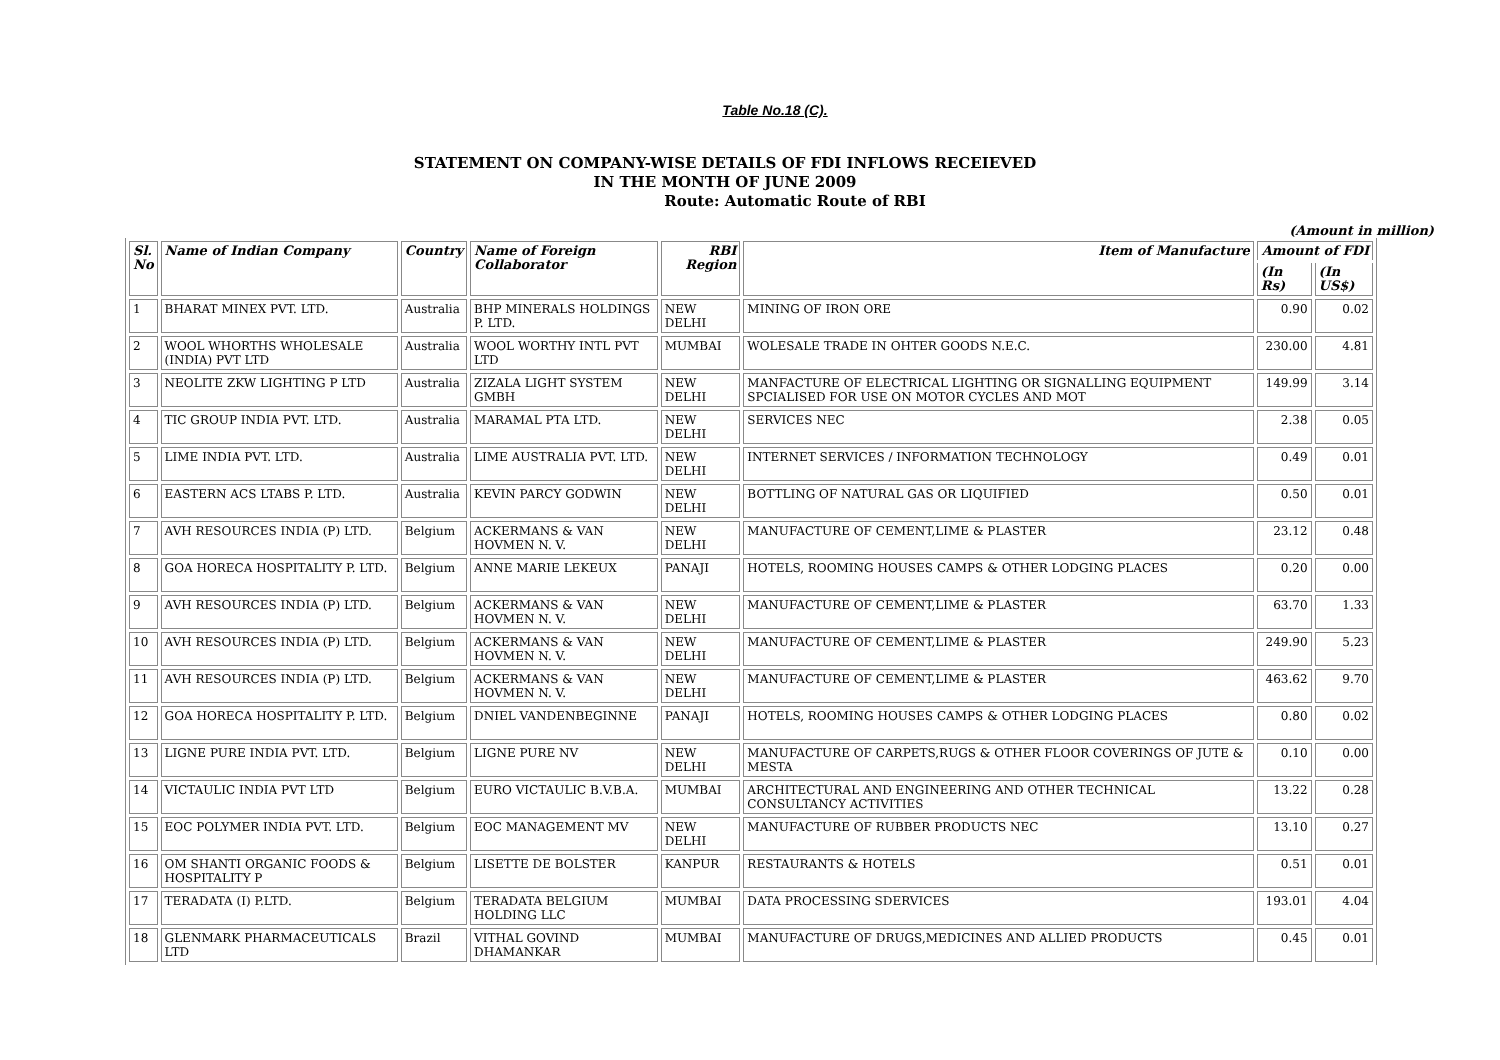Table No.18 (C).
STATEMENT ON COMPANY-WISE DETAILS OF FDI INFLOWS RECEIEVED
IN THE MONTH OF JUNE 2009
Route: Automatic Route of RBI
(Amount in million)
| Sl. No | Name of Indian Company | Country | Name of Foreign Collaborator | RBI Region | Item of Manufacture | Amount of FDI | |
| --- | --- | --- | --- | --- | --- | --- | --- |
| | | | | | | (In Rs) | (In US$) |
| 1 | BHARAT MINEX PVT. LTD. | Australia | BHP MINERALS HOLDINGS P. LTD. | NEW DELHI | MINING OF IRON ORE | 0.90 | 0.02 |
| 2 | WOOL WHORTHS WHOLESALE (INDIA) PVT LTD | Australia | WOOL WORTHY INTL PVT LTD | MUMBAI | WOLESALE TRADE IN OHTER GOODS N.E.C. | 230.00 | 4.81 |
| 3 | NEOLITE ZKW LIGHTING P LTD | Australia | ZIZALA LIGHT SYSTEM GMBH | NEW DELHI | MANFACTURE OF ELECTRICAL LIGHTING OR SIGNALLING EQUIPMENT SPCIALISED FOR USE ON MOTOR CYCLES AND MOT | 149.99 | 3.14 |
| 4 | TIC GROUP INDIA PVT. LTD. | Australia | MARAMAL PTA LTD. | NEW DELHI | SERVICES NEC | 2.38 | 0.05 |
| 5 | LIME INDIA PVT. LTD. | Australia | LIME AUSTRALIA PVT. LTD. | NEW DELHI | INTERNET SERVICES / INFORMATION TECHNOLOGY | 0.49 | 0.01 |
| 6 | EASTERN ACS LTABS P. LTD. | Australia | KEVIN PARCY GODWIN | NEW DELHI | BOTTLING OF NATURAL GAS OR LIQUIFIED | 0.50 | 0.01 |
| 7 | AVH RESOURCES INDIA (P) LTD. | Belgium | ACKERMANS & VAN HOVMEN N. V. | NEW DELHI | MANUFACTURE OF CEMENT,LIME & PLASTER | 23.12 | 0.48 |
| 8 | GOA HORECA HOSPITALITY P. LTD. | Belgium | ANNE MARIE LEKEUX | PANAJI | HOTELS, ROOMING HOUSES CAMPS & OTHER LODGING PLACES | 0.20 | 0.00 |
| 9 | AVH RESOURCES INDIA (P) LTD. | Belgium | ACKERMANS & VAN HOVMEN N. V. | NEW DELHI | MANUFACTURE OF CEMENT,LIME & PLASTER | 63.70 | 1.33 |
| 10 | AVH RESOURCES INDIA (P) LTD. | Belgium | ACKERMANS & VAN HOVMEN N. V. | NEW DELHI | MANUFACTURE OF CEMENT,LIME & PLASTER | 249.90 | 5.23 |
| 11 | AVH RESOURCES INDIA (P) LTD. | Belgium | ACKERMANS & VAN HOVMEN N. V. | NEW DELHI | MANUFACTURE OF CEMENT,LIME & PLASTER | 463.62 | 9.70 |
| 12 | GOA HORECA HOSPITALITY P. LTD. | Belgium | DNIEL VANDENBEGINNE | PANAJI | HOTELS, ROOMING HOUSES CAMPS & OTHER LODGING PLACES | 0.80 | 0.02 |
| 13 | LIGNE PURE INDIA PVT. LTD. | Belgium | LIGNE PURE NV | NEW DELHI | MANUFACTURE OF CARPETS,RUGS & OTHER FLOOR COVERINGS OF JUTE & MESTA | 0.10 | 0.00 |
| 14 | VICTAULIC INDIA PVT LTD | Belgium | EURO VICTAULIC B.V.B.A. | MUMBAI | ARCHITECTURAL AND ENGINEERING AND OTHER TECHNICAL CONSULTANCY ACTIVITIES | 13.22 | 0.28 |
| 15 | EOC POLYMER INDIA PVT. LTD. | Belgium | EOC MANAGEMENT MV | NEW DELHI | MANUFACTURE OF RUBBER PRODUCTS NEC | 13.10 | 0.27 |
| 16 | OM SHANTI ORGANIC FOODS & HOSPITALITY P | Belgium | LISETTE DE BOLSTER | KANPUR | RESTAURANTS & HOTELS | 0.51 | 0.01 |
| 17 | TERADATA (I) P.LTD. | Belgium | TERADATA BELGIUM HOLDING LLC | MUMBAI | DATA PROCESSING SDERVICES | 193.01 | 4.04 |
| 18 | GLENMARK PHARMACEUTICALS LTD | Brazil | VITHAL GOVIND DHAMANKAR | MUMBAI | MANUFACTURE OF DRUGS,MEDICINES AND ALLIED PRODUCTS | 0.45 | 0.01 |